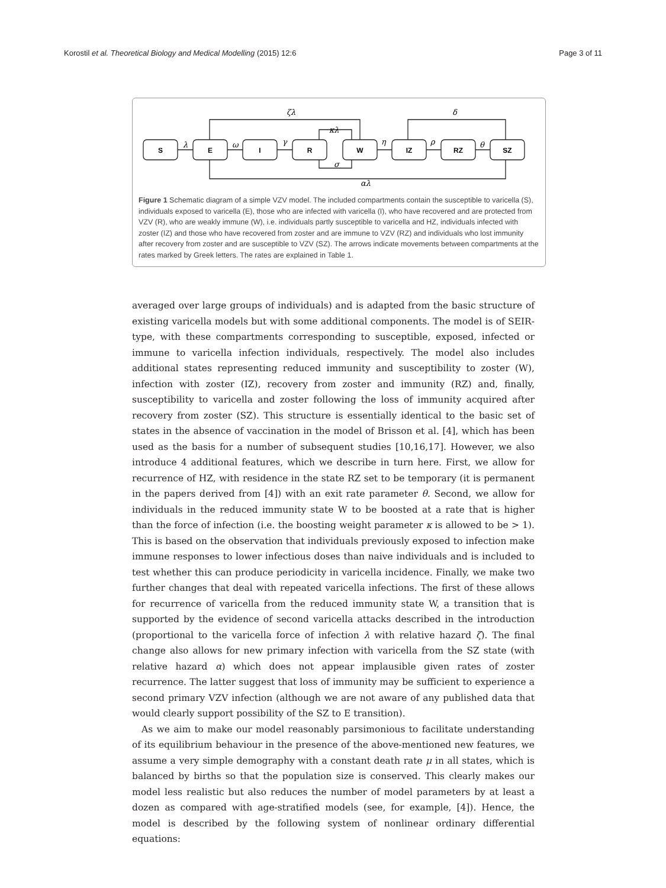Korostil et al. Theoretical Biology and Medical Modelling (2015) 12:6 Page 3 of 11
S
E
I
R
W
IZ
RZ
SZ
λ
ω
γ
η
ρ
θ
ζλ
δ
κλ
σ
αλ
Figure 1 Schematic diagram of a simple VZV model. The included compartments contain the susceptible to varicella (S), individuals exposed to varicella (E), those who are infected with varicella (I), who have recovered and are protected from VZV (R), who are weakly immune (W), i.e. individuals partly susceptible to varicella and HZ, individuals infected with zoster (IZ) and those who have recovered from zoster and are immune to VZV (RZ) and individuals who lost immunity after recovery from zoster and are susceptible to VZV (SZ). The arrows indicate movements between compartments at the rates marked by Greek letters. The rates are explained in Table 1.
averaged over large groups of individuals) and is adapted from the basic structure of existing varicella models but with some additional components. The model is of SEIR-type, with these compartments corresponding to susceptible, exposed, infected or immune to varicella infection individuals, respectively. The model also includes additional states representing reduced immunity and susceptibility to zoster (W), infection with zoster (IZ), recovery from zoster and immunity (RZ) and, finally, susceptibility to varicella and zoster following the loss of immunity acquired after recovery from zoster (SZ). This structure is essentially identical to the basic set of states in the absence of vaccination in the model of Brisson et al. [4], which has been used as the basis for a number of subsequent studies [10,16,17]. However, we also introduce 4 additional features, which we describe in turn here. First, we allow for recurrence of HZ, with residence in the state RZ set to be temporary (it is permanent in the papers derived from [4]) with an exit rate parameter θ. Second, we allow for individuals in the reduced immunity state W to be boosted at a rate that is higher than the force of infection (i.e. the boosting weight parameter κ is allowed to be > 1). This is based on the observation that individuals previously exposed to infection make immune responses to lower infectious doses than naive individuals and is included to test whether this can produce periodicity in varicella incidence. Finally, we make two further changes that deal with repeated varicella infections. The first of these allows for recurrence of varicella from the reduced immunity state W, a transition that is supported by the evidence of second varicella attacks described in the introduction (proportional to the varicella force of infection λ with relative hazard ζ). The final change also allows for new primary infection with varicella from the SZ state (with relative hazard α) which does not appear implausible given rates of zoster recurrence. The latter suggest that loss of immunity may be sufficient to experience a second primary VZV infection (although we are not aware of any published data that would clearly support possibility of the SZ to E transition).
As we aim to make our model reasonably parsimonious to facilitate understanding of its equilibrium behaviour in the presence of the above-mentioned new features, we assume a very simple demography with a constant death rate μ in all states, which is balanced by births so that the population size is conserved. This clearly makes our model less realistic but also reduces the number of model parameters by at least a dozen as compared with age-stratified models (see, for example, [4]). Hence, the model is described by the following system of nonlinear ordinary differential equations: